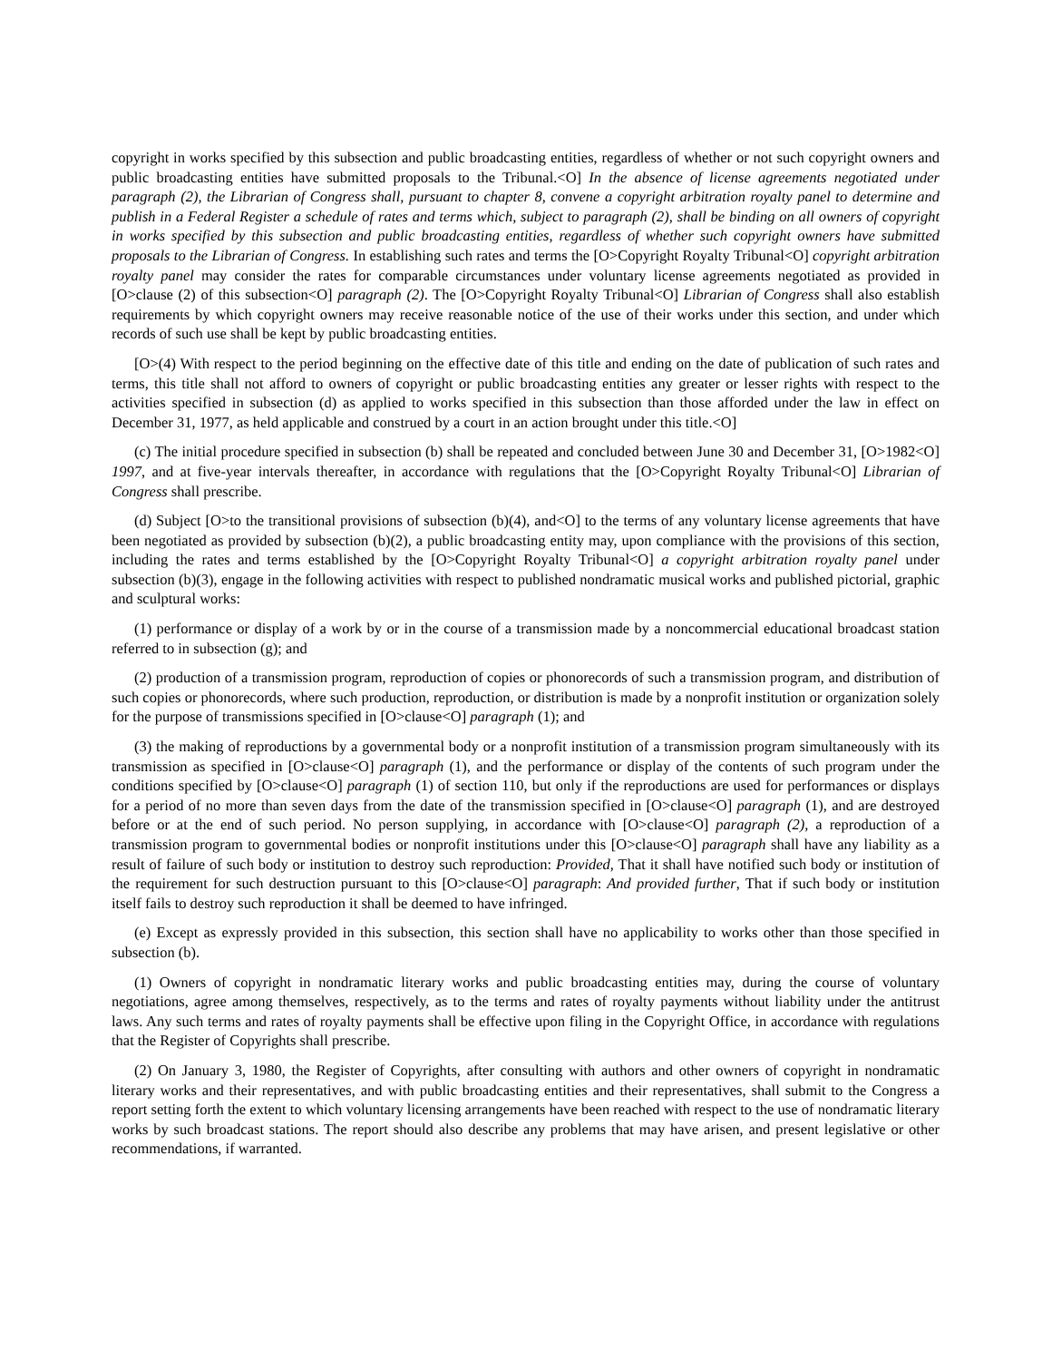copyright in works specified by this subsection and public broadcasting entities, regardless of whether or not such copyright owners and public broadcasting entities have submitted proposals to the Tribunal.<O] In the absence of license agreements negotiated under paragraph (2), the Librarian of Congress shall, pursuant to chapter 8, convene a copyright arbitration royalty panel to determine and publish in a Federal Register a schedule of rates and terms which, subject to paragraph (2), shall be binding on all owners of copyright in works specified by this subsection and public broadcasting entities, regardless of whether such copyright owners have submitted proposals to the Librarian of Congress. In establishing such rates and terms the [O>Copyright Royalty Tribunal<O] copyright arbitration royalty panel may consider the rates for comparable circumstances under voluntary license agreements negotiated as provided in [O>clause (2) of this subsection<O] paragraph (2). The [O>Copyright Royalty Tribunal<O] Librarian of Congress shall also establish requirements by which copyright owners may receive reasonable notice of the use of their works under this section, and under which records of such use shall be kept by public broadcasting entities.
[O>(4) With respect to the period beginning on the effective date of this title and ending on the date of publication of such rates and terms, this title shall not afford to owners of copyright or public broadcasting entities any greater or lesser rights with respect to the activities specified in subsection (d) as applied to works specified in this subsection than those afforded under the law in effect on December 31, 1977, as held applicable and construed by a court in an action brought under this title.<O]
(c) The initial procedure specified in subsection (b) shall be repeated and concluded between June 30 and December 31, [O>1982<O] 1997, and at five-year intervals thereafter, in accordance with regulations that the [O>Copyright Royalty Tribunal<O] Librarian of Congress shall prescribe.
(d) Subject [O>to the transitional provisions of subsection (b)(4), and<O] to the terms of any voluntary license agreements that have been negotiated as provided by subsection (b)(2), a public broadcasting entity may, upon compliance with the provisions of this section, including the rates and terms established by the [O>Copyright Royalty Tribunal<O] a copyright arbitration royalty panel under subsection (b)(3), engage in the following activities with respect to published nondramatic musical works and published pictorial, graphic and sculptural works:
(1) performance or display of a work by or in the course of a transmission made by a noncommercial educational broadcast station referred to in subsection (g); and
(2) production of a transmission program, reproduction of copies or phonorecords of such a transmission program, and distribution of such copies or phonorecords, where such production, reproduction, or distribution is made by a nonprofit institution or organization solely for the purpose of transmissions specified in [O>clause<O] paragraph (1); and
(3) the making of reproductions by a governmental body or a nonprofit institution of a transmission program simultaneously with its transmission as specified in [O>clause<O] paragraph (1), and the performance or display of the contents of such program under the conditions specified by [O>clause<O] paragraph (1) of section 110, but only if the reproductions are used for performances or displays for a period of no more than seven days from the date of the transmission specified in [O>clause<O] paragraph (1), and are destroyed before or at the end of such period. No person supplying, in accordance with [O>clause<O] paragraph (2), a reproduction of a transmission program to governmental bodies or nonprofit institutions under this [O>clause<O] paragraph shall have any liability as a result of failure of such body or institution to destroy such reproduction: Provided, That it shall have notified such body or institution of the requirement for such destruction pursuant to this [O>clause<O] paragraph: And provided further, That if such body or institution itself fails to destroy such reproduction it shall be deemed to have infringed.
(e) Except as expressly provided in this subsection, this section shall have no applicability to works other than those specified in subsection (b).
(1) Owners of copyright in nondramatic literary works and public broadcasting entities may, during the course of voluntary negotiations, agree among themselves, respectively, as to the terms and rates of royalty payments without liability under the antitrust laws. Any such terms and rates of royalty payments shall be effective upon filing in the Copyright Office, in accordance with regulations that the Register of Copyrights shall prescribe.
(2) On January 3, 1980, the Register of Copyrights, after consulting with authors and other owners of copyright in nondramatic literary works and their representatives, and with public broadcasting entities and their representatives, shall submit to the Congress a report setting forth the extent to which voluntary licensing arrangements have been reached with respect to the use of nondramatic literary works by such broadcast stations. The report should also describe any problems that may have arisen, and present legislative or other recommendations, if warranted.